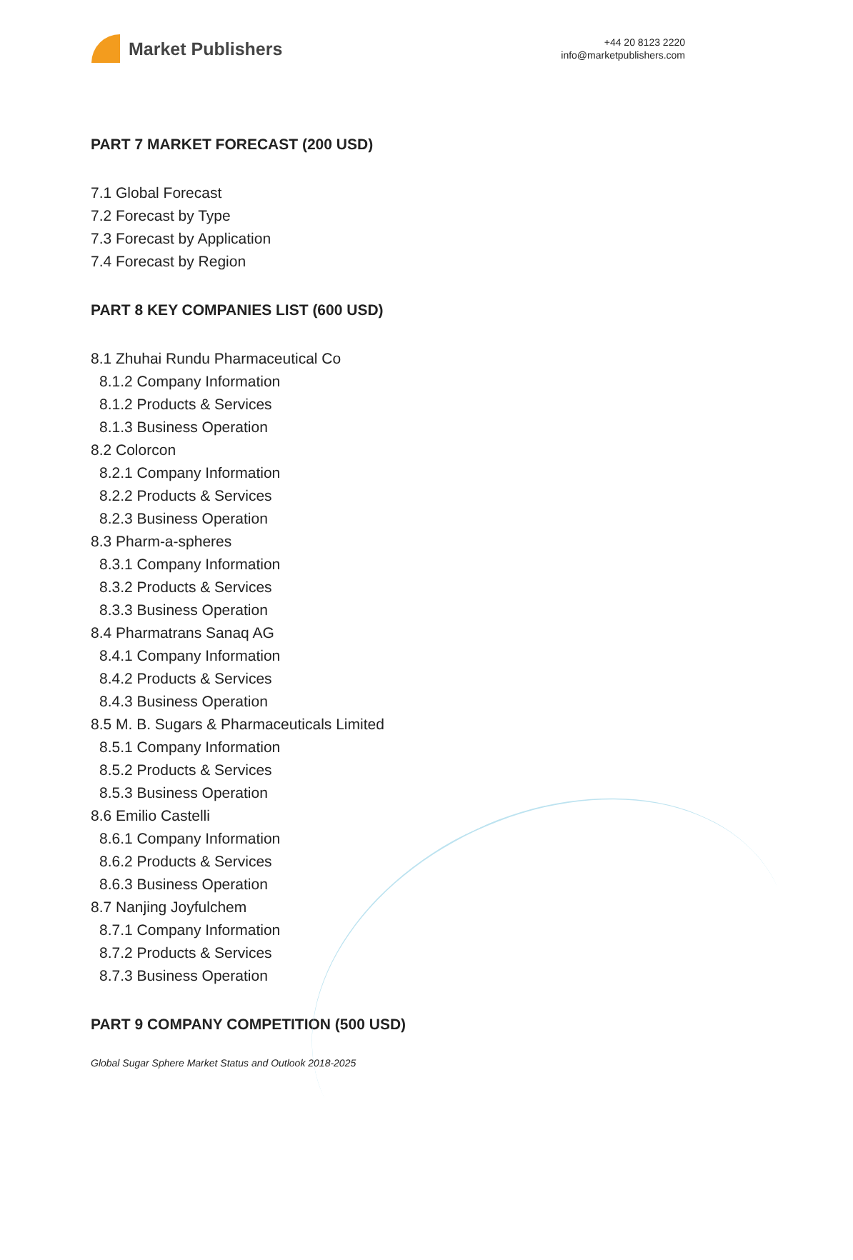Market Publishers
+44 20 8123 2220
info@marketpublishers.com
PART 7 MARKET FORECAST (200 USD)
7.1 Global Forecast
7.2 Forecast by Type
7.3 Forecast by Application
7.4 Forecast by Region
PART 8 KEY COMPANIES LIST (600 USD)
8.1 Zhuhai Rundu Pharmaceutical Co
8.1.2 Company Information
8.1.2 Products & Services
8.1.3 Business Operation
8.2 Colorcon
8.2.1 Company Information
8.2.2 Products & Services
8.2.3 Business Operation
8.3 Pharm-a-spheres
8.3.1 Company Information
8.3.2 Products & Services
8.3.3 Business Operation
8.4 Pharmatrans Sanaq AG
8.4.1 Company Information
8.4.2 Products & Services
8.4.3 Business Operation
8.5 M. B. Sugars & Pharmaceuticals Limited
8.5.1 Company Information
8.5.2 Products & Services
8.5.3 Business Operation
8.6 Emilio Castelli
8.6.1 Company Information
8.6.2 Products & Services
8.6.3 Business Operation
8.7 Nanjing Joyfulchem
8.7.1 Company Information
8.7.2 Products & Services
8.7.3 Business Operation
PART 9 COMPANY COMPETITION (500 USD)
Global Sugar Sphere Market Status and Outlook 2018-2025